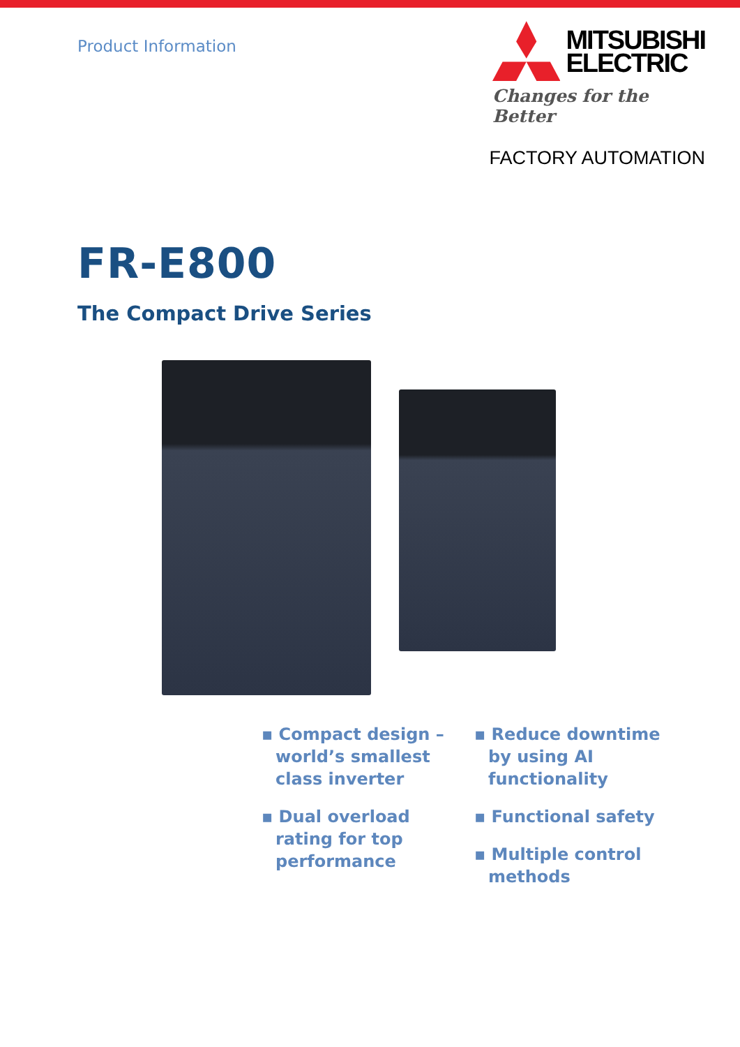Product Information
MITSUBISHI
ELECTRIC
Changes for the Better
FACTORY AUTOMATION
FR-E800
The Compact Drive Series
▪ Compact design – world’s smallest class inverter
▪ Dual overload rating for top performance
▪ Reduce downtime by using AI functionality
▪ Functional safety
▪ Multiple control methods